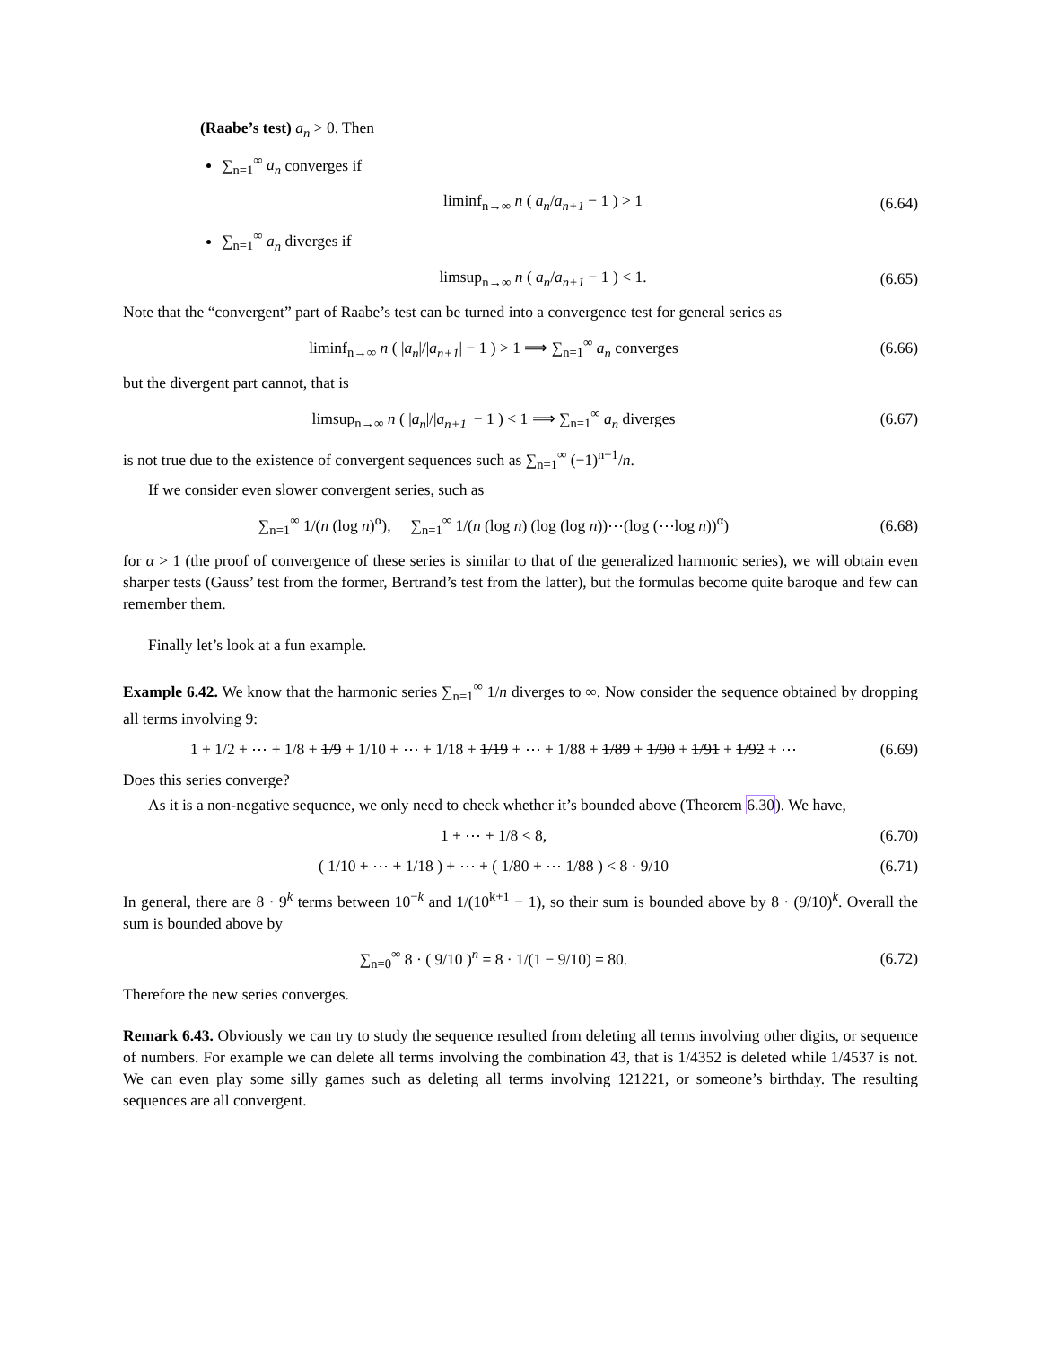(Raabe’s test) a<sub>n</sub> > 0. Then
∑<sub>n=1</sub><sup>∞</sup> a<sub>n</sub> converges if
liminf<sub>n→∞</sub> n ( a<sub>n</sub>/a<sub>n+1</sub> − 1 ) > 1 (6.64)
∑<sub>n=1</sub><sup>∞</sup> a<sub>n</sub> diverges if
limsup<sub>n→∞</sub> n ( a<sub>n</sub>/a<sub>n+1</sub> − 1 ) < 1. (6.65)
Note that the “convergent” part of Raabe’s test can be turned into a convergence test for general series as
liminf<sub>n→∞</sub> n ( |a<sub>n</sub>|/|a<sub>n+1</sub>| − 1 ) > 1 ⟹ ∑<sub>n=1</sub><sup>∞</sup> a<sub>n</sub> converges (6.66)
but the divergent part cannot, that is
limsup<sub>n→∞</sub> n ( |a<sub>n</sub>|/|a<sub>n+1</sub>| − 1 ) < 1 ⟹ ∑<sub>n=1</sub><sup>∞</sup> a<sub>n</sub> diverges (6.67)
is not true due to the existence of convergent sequences such as ∑<sub>n=1</sub><sup>∞</sup> (−1)<sup>n+1</sup>/n.
If we consider even slower convergent series, such as
∑<sub>n=1</sub><sup>∞</sup> 1/(n (log n)<sup>α</sup>), ∑<sub>n=1</sub><sup>∞</sup> 1/(n (log n) (log (log n))⋯(log (⋯log n))<sup>α</sup>) (6.68)
for α > 1 (the proof of convergence of these series is similar to that of the generalized harmonic series), we will obtain even sharper tests (Gauss’ test from the former, Bertrand’s test from the latter), but the formulas become quite baroque and few can remember them.
Finally let’s look at a fun example.
Example 6.42. We know that the harmonic series ∑<sub>n=1</sub><sup>∞</sup> 1/n diverges to ∞. Now consider the sequence obtained by dropping all terms involving 9:
1 + 1/2 + ⋯ + 1/8 + 1/9 + 1/10 + ⋯ + 1/18 + 1/19 + ⋯ + 1/88 + 1/89 + 1/90 + 1/91 + 1/92 + ⋯ (6.69)
Does this series converge?
As it is a non-negative sequence, we only need to check whether it’s bounded above (Theorem 6.30). We have,
1 + ⋯ + 1/8 < 8, (6.70)
( 1/10 + ⋯ + 1/18 ) + ⋯ + ( 1/80 + ⋯ 1/88 ) < 8 · 9/10 (6.71)
In general, there are 8 · 9<sup>k</sup> terms between 10<sup>−k</sup> and 1/(10<sup>k+1</sup> − 1), so their sum is bounded above by 8 · (9/10)<sup>k</sup>. Overall the sum is bounded above by
∑<sub>n=0</sub><sup>∞</sup> 8 · ( 9/10 )<sup>n</sup> = 8 · 1/(1 − 9/10) = 80. (6.72)
Therefore the new series converges.
Remark 6.43. Obviously we can try to study the sequence resulted from deleting all terms involving other digits, or sequence of numbers. For example we can delete all terms involving the combination 43, that is 1/4352 is deleted while 1/4537 is not. We can even play some silly games such as deleting all terms involving 121221, or someone’s birthday. The resulting sequences are all convergent.